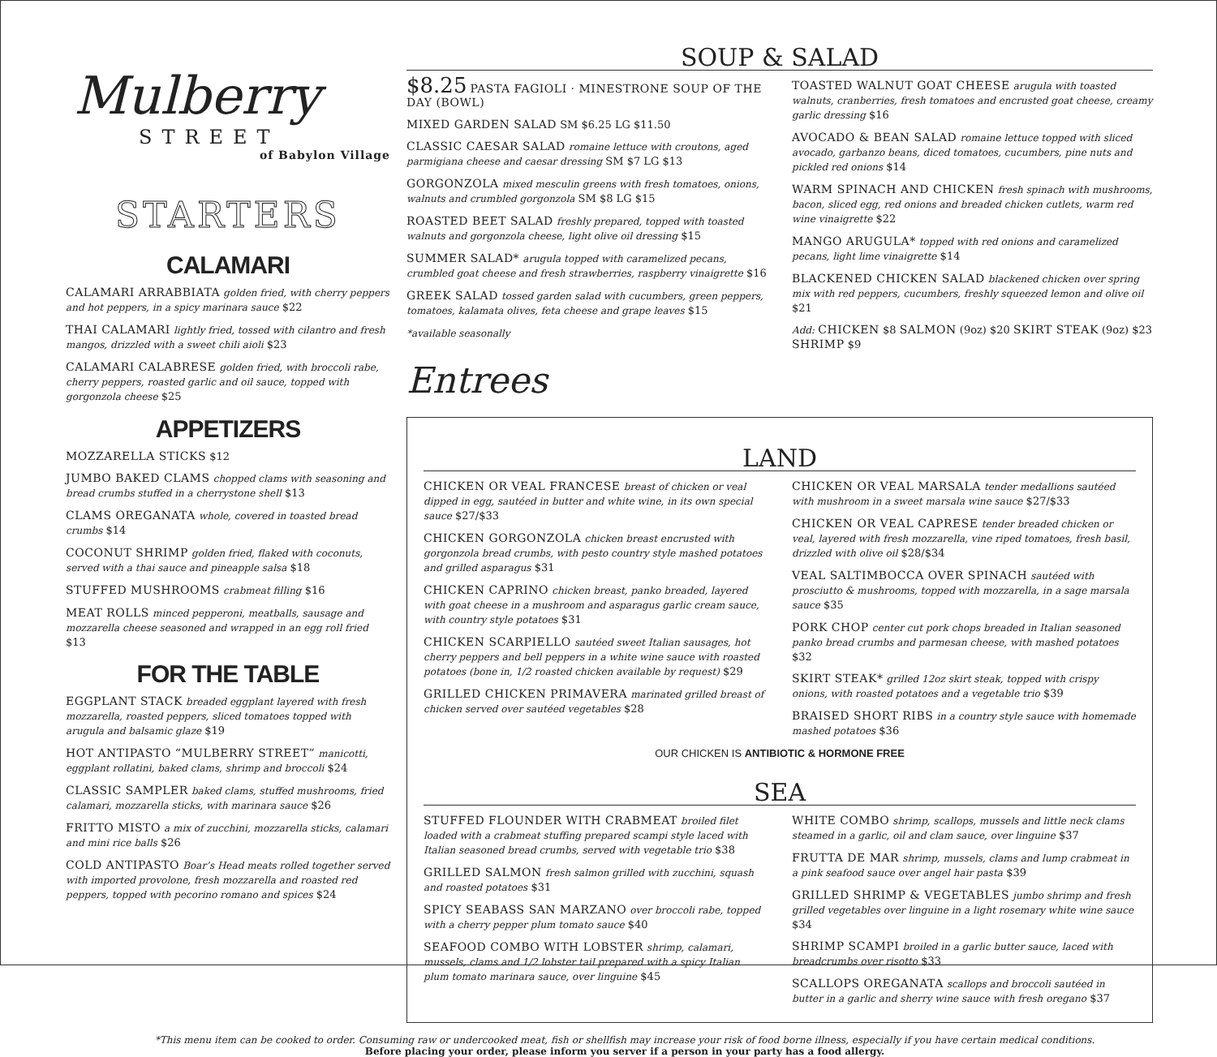Mulberry
STREET
of Babylon Village
STARTERS
CALAMARI
CALAMARI ARRABBIATA golden fried, with cherry peppers and hot peppers, in a spicy marinara sauce $22
THAI CALAMARI lightly fried, tossed with cilantro and fresh mangos, drizzled with a sweet chili aioli $23
CALAMARI CALABRESE golden fried, with broccoli rabe, cherry peppers, roasted garlic and oil sauce, topped with gorgonzola cheese $25
APPETIZERS
MOZZARELLA STICKS $12
JUMBO BAKED CLAMS chopped clams with seasoning and bread crumbs stuffed in a cherrystone shell $13
CLAMS OREGANATA whole, covered in toasted bread crumbs $14
COCONUT SHRIMP golden fried, flaked with coconuts, served with a thai sauce and pineapple salsa $18
STUFFED MUSHROOMS crabmeat filling $16
MEAT ROLLS minced pepperoni, meatballs, sausage and mozzarella cheese seasoned and wrapped in an egg roll fried $13
FOR THE TABLE
EGGPLANT STACK breaded eggplant layered with fresh mozzarella, roasted peppers, sliced tomatoes topped with arugula and balsamic glaze $19
HOT ANTIPASTO “MULBERRY STREET” manicotti, eggplant rollatini, baked clams, shrimp and broccoli $24
CLASSIC SAMPLER baked clams, stuffed mushrooms, fried calamari, mozzarella sticks, with marinara sauce $26
FRITTO MISTO a mix of zucchini, mozzarella sticks, calamari and mini rice balls $26
COLD ANTIPASTO Boar’s Head meats rolled together served with imported provolone, fresh mozzarella and roasted red peppers, topped with pecorino romano and spices $24
SOUP & SALAD
$8.25 PASTA FAGIOLI · MINESTRONE SOUP OF THE DAY (BOWL)
MIXED GARDEN SALAD SM $6.25 LG $11.50
CLASSIC CAESAR SALAD romaine lettuce with croutons, aged parmigiana cheese and caesar dressing SM $7 LG $13
GORGONZOLA mixed mesculin greens with fresh tomatoes, onions, walnuts and crumbled gorgonzola SM $8 LG $15
ROASTED BEET SALAD freshly prepared, topped with toasted walnuts and gorgonzola cheese, light olive oil dressing $15
SUMMER SALAD* arugula topped with caramelized pecans, crumbled goat cheese and fresh strawberries, raspberry vinaigrette $16
GREEK SALAD tossed garden salad with cucumbers, green peppers, tomatoes, kalamata olives, feta cheese and grape leaves $15
*available seasonally
TOASTED WALNUT GOAT CHEESE arugula with toasted walnuts, cranberries, fresh tomatoes and encrusted goat cheese, creamy garlic dressing $16
AVOCADO & BEAN SALAD romaine lettuce topped with sliced avocado, garbanzo beans, diced tomatoes, cucumbers, pine nuts and pickled red onions $14
WARM SPINACH AND CHICKEN fresh spinach with mushrooms, bacon, sliced egg, red onions and breaded chicken cutlets, warm red wine vinaigrette $22
MANGO ARUGULA* topped with red onions and caramelized pecans, light lime vinaigrette $14
BLACKENED CHICKEN SALAD blackened chicken over spring mix with red peppers, cucumbers, freshly squeezed lemon and olive oil $21
Add: CHICKEN $8 SALMON (9oz) $20 SKIRT STEAK (9oz) $23 SHRIMP $9
Entrees
LAND
CHICKEN OR VEAL FRANCESE breast of chicken or veal dipped in egg, sautéed in butter and white wine, in its own special sauce $27/$33
CHICKEN GORGONZOLA chicken breast encrusted with gorgonzola bread crumbs, with pesto country style mashed potatoes and grilled asparagus $31
CHICKEN CAPRINO chicken breast, panko breaded, layered with goat cheese in a mushroom and asparagus garlic cream sauce, with country style potatoes $31
CHICKEN SCARPIELLO sautéed sweet Italian sausages, hot cherry peppers and bell peppers in a white wine sauce with roasted potatoes (bone in, 1/2 roasted chicken available by request) $29
GRILLED CHICKEN PRIMAVERA marinated grilled breast of chicken served over sautéed vegetables $28
CHICKEN OR VEAL MARSALA tender medallions sautéed with mushroom in a sweet marsala wine sauce $27/$33
CHICKEN OR VEAL CAPRESE tender breaded chicken or veal, layered with fresh mozzarella, vine riped tomatoes, fresh basil, drizzled with olive oil $28/$34
VEAL SALTIMBOCCA OVER SPINACH sautéed with prosciutto & mushrooms, topped with mozzarella, in a sage marsala sauce $35
PORK CHOP center cut pork chops breaded in Italian seasoned panko bread crumbs and parmesan cheese, with mashed potatoes $32
SKIRT STEAK* grilled 12oz skirt steak, topped with crispy onions, with roasted potatoes and a vegetable trio $39
BRAISED SHORT RIBS in a country style sauce with homemade mashed potatoes $36
OUR CHICKEN IS ANTIBIOTIC & HORMONE FREE
SEA
STUFFED FLOUNDER WITH CRABMEAT broiled filet loaded with a crabmeat stuffing prepared scampi style laced with Italian seasoned bread crumbs, served with vegetable trio $38
GRILLED SALMON fresh salmon grilled with zucchini, squash and roasted potatoes $31
SPICY SEABASS SAN MARZANO over broccoli rabe, topped with a cherry pepper plum tomato sauce $40
SEAFOOD COMBO WITH LOBSTER shrimp, calamari, mussels, clams and 1/2 lobster tail prepared with a spicy Italian plum tomato marinara sauce, over linguine $45
WHITE COMBO shrimp, scallops, mussels and little neck clams steamed in a garlic, oil and clam sauce, over linguine $37
FRUTTA DE MAR shrimp, mussels, clams and lump crabmeat in a pink seafood sauce over angel hair pasta $39
GRILLED SHRIMP & VEGETABLES jumbo shrimp and fresh grilled vegetables over linguine in a light rosemary white wine sauce $34
SHRIMP SCAMPI broiled in a garlic butter sauce, laced with breadcrumbs over risotto $33
SCALLOPS OREGANATA scallops and broccoli sautéed in butter in a garlic and sherry wine sauce with fresh oregano $37
*This menu item can be cooked to order. Consuming raw or undercooked meat, fish or shellfish may increase your risk of food borne illness, especially if you have certain medical conditions.
Before placing your order, please inform you server if a person in your party has a food allergy.